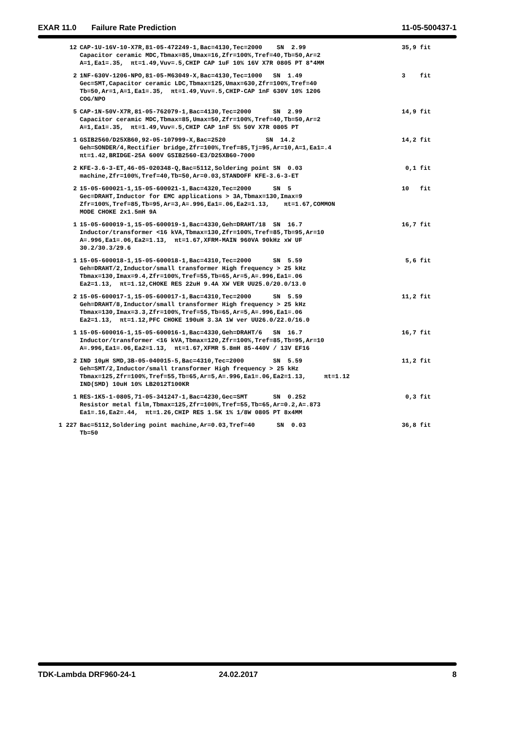EXAR 11.0 Failure Rate Prediction 11-05-500437-1
| 12 | CAP-1U-16V-10-X7R,81-05-472249-1,Bac=4130,Tec=2000 SN 2.99 Capacitor ceramic MDC,Tbmax=85,Umax=16,Zfr=100%,Tref=40,Tb=50,Ar=2 A=1,Ea1=.35, πt=1.49,Vuv=.5,CHIP CAP 1uF 10% 16V X7R 0805 PT 8*4MM | 35,9 fit |
| 2 | 1NF-630V-1206-NPO,81-05-M63049-X,Bac=4130,Tec=1000 SN 1.49 Gec=SMT,Capacitor ceramic LDC,Tbmax=125,Umax=630,Zfr=100%,Tref=40 Tb=50,Ar=1,A=1,Ea1=.35, πt=1.49,Vuv=.5,CHIP-CAP 1nF 630V 10% 1206 COG/NPO | 3 fit |
| 5 | CAP-1N-50V-X7R,81-05-762079-1,Bac=4130,Tec=2000 SN 2.99 Capacitor ceramic MDC,Tbmax=85,Umax=50,Zfr=100%,Tref=40,Tb=50,Ar=2 A=1,Ea1=.35, πt=1.49,Vuv=.5,CHIP CAP 1nF 5% 50V X7R 0805 PT | 14,9 fit |
| 1 | GSIB2560/D25XB60,92-05-107999-X,Bac=2520 SN 14.2 Geh=SONDER/4,Rectifier bridge,Zfr=100%,Tref=85,Tj=95,Ar=10,A=1,Ea1=.4 πt=1.42,BRIDGE-25A 600V GSIB2560-E3/D25XB60-7000 | 14,2 fit |
| 2 | KFE-3.6-3-ET,46-05-020348-Q,Bac=5112,Soldering point SN 0.03 machine,Zfr=100%,Tref=40,Tb=50,Ar=0.03,STANDOFF KFE-3.6-3-ET | 0,1 fit |
| 2 | 15-05-600021-1,15-05-600021-1,Bac=4320,Tec=2000 SN 5 Gec=DRAHT,Inductor for EMC applications > 3A,Tbmax=130,Imax=9 Zfr=100%,Tref=85,Tb=95,Ar=3,A=.996,Ea1=.06,Ea2=1.13, πt=1.67,COMMON MODE CHOKE 2x1.5mH 9A | 10 fit |
| 1 | 15-05-600019-1,15-05-600019-1,Bac=4330,Geh=DRAHT/18 SN 16.7 Inductor/transformer <16 kVA,Tbmax=130,Zfr=100%,Tref=85,Tb=95,Ar=10 A=.996,Ea1=.06,Ea2=1.13, πt=1.67,XFRM-MAIN 960VA 90kHz xW UF 30.2/30.3/29.6 | 16,7 fit |
| 1 | 15-05-600018-1,15-05-600018-1,Bac=4310,Tec=2000 SN 5.59 Geh=DRAHT/2,Inductor/small transformer High frequency > 25 kHz Tbmax=130,Imax=9.4,Zfr=100%,Tref=55,Tb=65,Ar=5,A=.996,Ea1=.06 Ea2=1.13, πt=1.12,CHOKE RES 22uH 9.4A XW VER UU25.0/20.0/13.0 | 5,6 fit |
| 2 | 15-05-600017-1,15-05-600017-1,Bac=4310,Tec=2000 SN 5.59 Geh=DRAHT/8,Inductor/small transformer High frequency > 25 kHz Tbmax=130,Imax=3.3,Zfr=100%,Tref=55,Tb=65,Ar=5,A=.996,Ea1=.06 Ea2=1.13, πt=1.12,PFC CHOKE 190uH 3.3A 1W ver UU26.0/22.0/16.0 | 11,2 fit |
| 1 | 15-05-600016-1,15-05-600016-1,Bac=4330,Geh=DRAHT/6 SN 16.7 Inductor/transformer <16 kVA,Tbmax=120,Zfr=100%,Tref=85,Tb=95,Ar=10 A=.996,Ea1=.06,Ea2=1.13, πt=1.67,XFMR 5.8mH 85-440V / 13V EF16 | 16,7 fit |
| 2 | IND 10µH SMD,3B-05-040015-5,Bac=4310,Tec=2000 SN 5.59 Geh=SMT/2,Inductor/small transformer High frequency > 25 kHz Tbmax=125,Zfr=100%,Tref=55,Tb=65,Ar=5,A=.996,Ea1=.06,Ea2=1.13, πt=1.12 IND(SMD) 10uH 10% LB2012T100KR | 11,2 fit |
| 1 | RES-1K5-1-0805,71-05-341247-1,Bac=4230,Gec=SMT SN 0.252 Resistor metal film,Tbmax=125,Zfr=100%,Tref=55,Tb=65,Ar=0.2,A=.873 Ea1=.16,Ea2=.44, πt=1.26,CHIP RES 1.5K 1% 1/8W 0805 PT 8x4MM | 0,3 fit |
| 1 227 | Bac=5112,Soldering point machine,Ar=0.03,Tref=40 SN 0.03 Tb=50 | 36,8 fit |
TDK-Lambda DRF960-24-1 24.02.2017 8